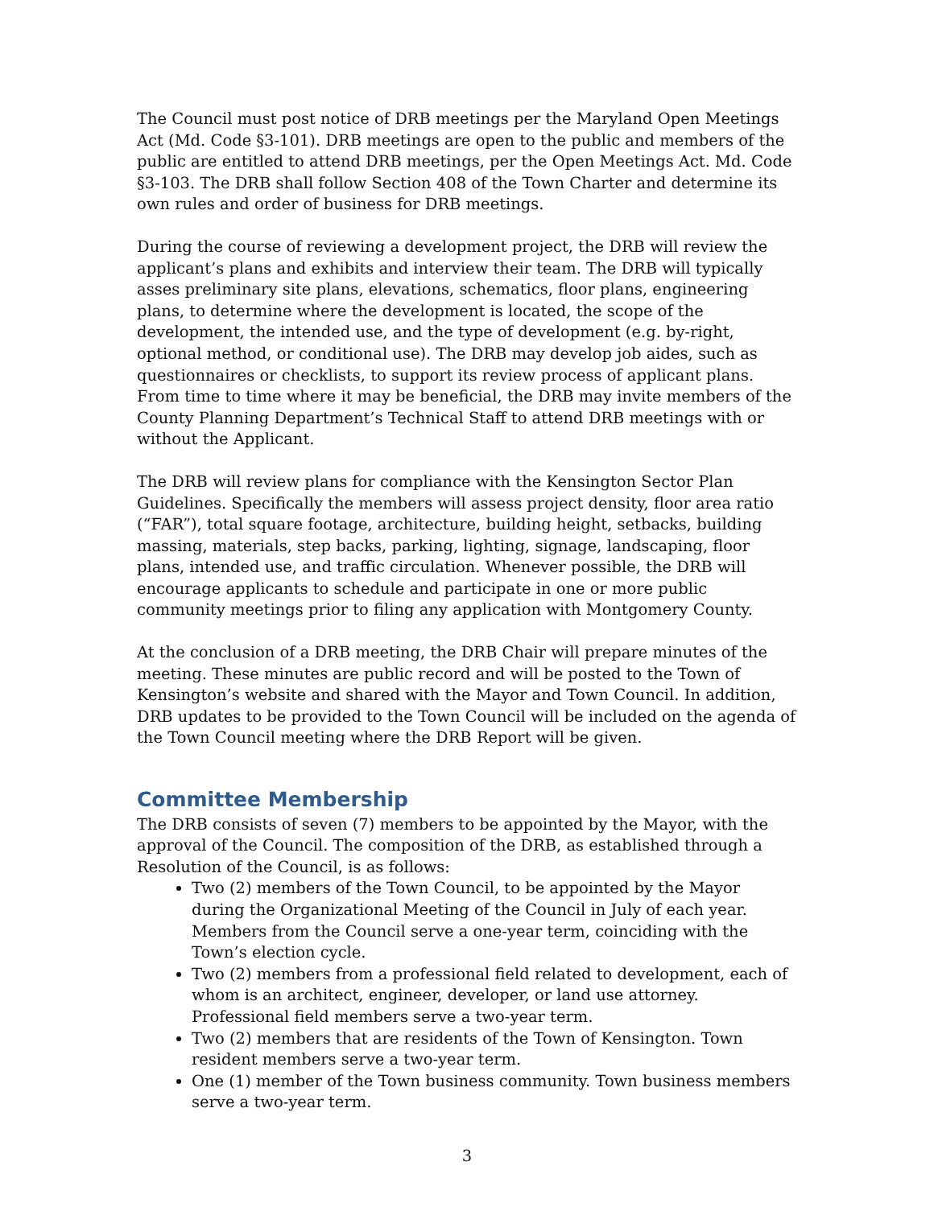The Council must post notice of DRB meetings per the Maryland Open Meetings Act (Md. Code §3-101). DRB meetings are open to the public and members of the public are entitled to attend DRB meetings, per the Open Meetings Act. Md. Code §3-103. The DRB shall follow Section 408 of the Town Charter and determine its own rules and order of business for DRB meetings.
During the course of reviewing a development project, the DRB will review the applicant’s plans and exhibits and interview their team. The DRB will typically asses preliminary site plans, elevations, schematics, floor plans, engineering plans, to determine where the development is located, the scope of the development, the intended use, and the type of development (e.g. by-right, optional method, or conditional use). The DRB may develop job aides, such as questionnaires or checklists, to support its review process of applicant plans. From time to time where it may be beneficial, the DRB may invite members of the County Planning Department’s Technical Staff to attend DRB meetings with or without the Applicant.
The DRB will review plans for compliance with the Kensington Sector Plan Guidelines. Specifically the members will assess project density, floor area ratio (“FAR”), total square footage, architecture, building height, setbacks, building massing, materials, step backs, parking, lighting, signage, landscaping, floor plans, intended use, and traffic circulation. Whenever possible, the DRB will encourage applicants to schedule and participate in one or more public community meetings prior to filing any application with Montgomery County.
At the conclusion of a DRB meeting, the DRB Chair will prepare minutes of the meeting. These minutes are public record and will be posted to the Town of Kensington’s website and shared with the Mayor and Town Council. In addition, DRB updates to be provided to the Town Council will be included on the agenda of the Town Council meeting where the DRB Report will be given.
Committee Membership
The DRB consists of seven (7) members to be appointed by the Mayor, with the approval of the Council. The composition of the DRB, as established through a Resolution of the Council, is as follows:
Two (2) members of the Town Council, to be appointed by the Mayor during the Organizational Meeting of the Council in July of each year. Members from the Council serve a one-year term, coinciding with the Town’s election cycle.
Two (2) members from a professional field related to development, each of whom is an architect, engineer, developer, or land use attorney. Professional field members serve a two-year term.
Two (2) members that are residents of the Town of Kensington. Town resident members serve a two-year term.
One (1) member of the Town business community. Town business members serve a two-year term.
3